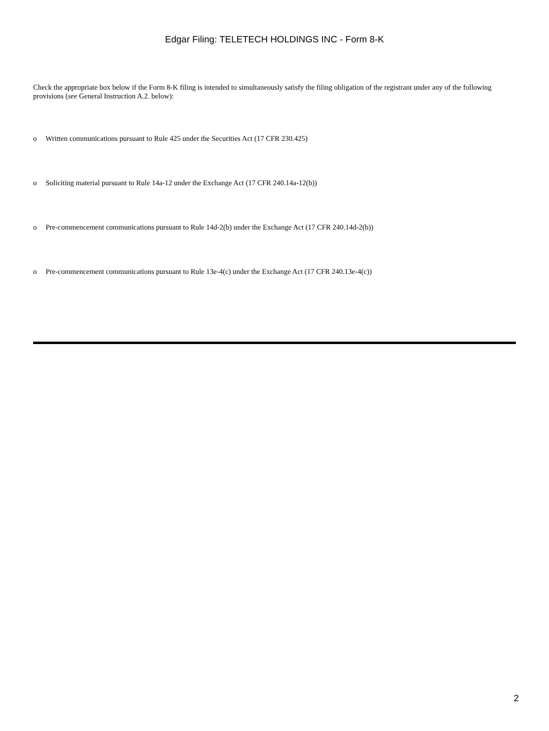Edgar Filing: TELETECH HOLDINGS INC - Form 8-K
Check the appropriate box below if the Form 8-K filing is intended to simultaneously satisfy the filing obligation of the registrant under any of the following provisions (see General Instruction A.2. below):
o Written communications pursuant to Rule 425 under the Securities Act (17 CFR 230.425)
o Soliciting material pursuant to Rule 14a-12 under the Exchange Act (17 CFR 240.14a-12(b))
o Pre-commencement communications pursuant to Rule 14d-2(b) under the Exchange Act (17 CFR 240.14d-2(b))
o Pre-commencement communications pursuant to Rule 13e-4(c) under the Exchange Act (17 CFR 240.13e-4(c))
2